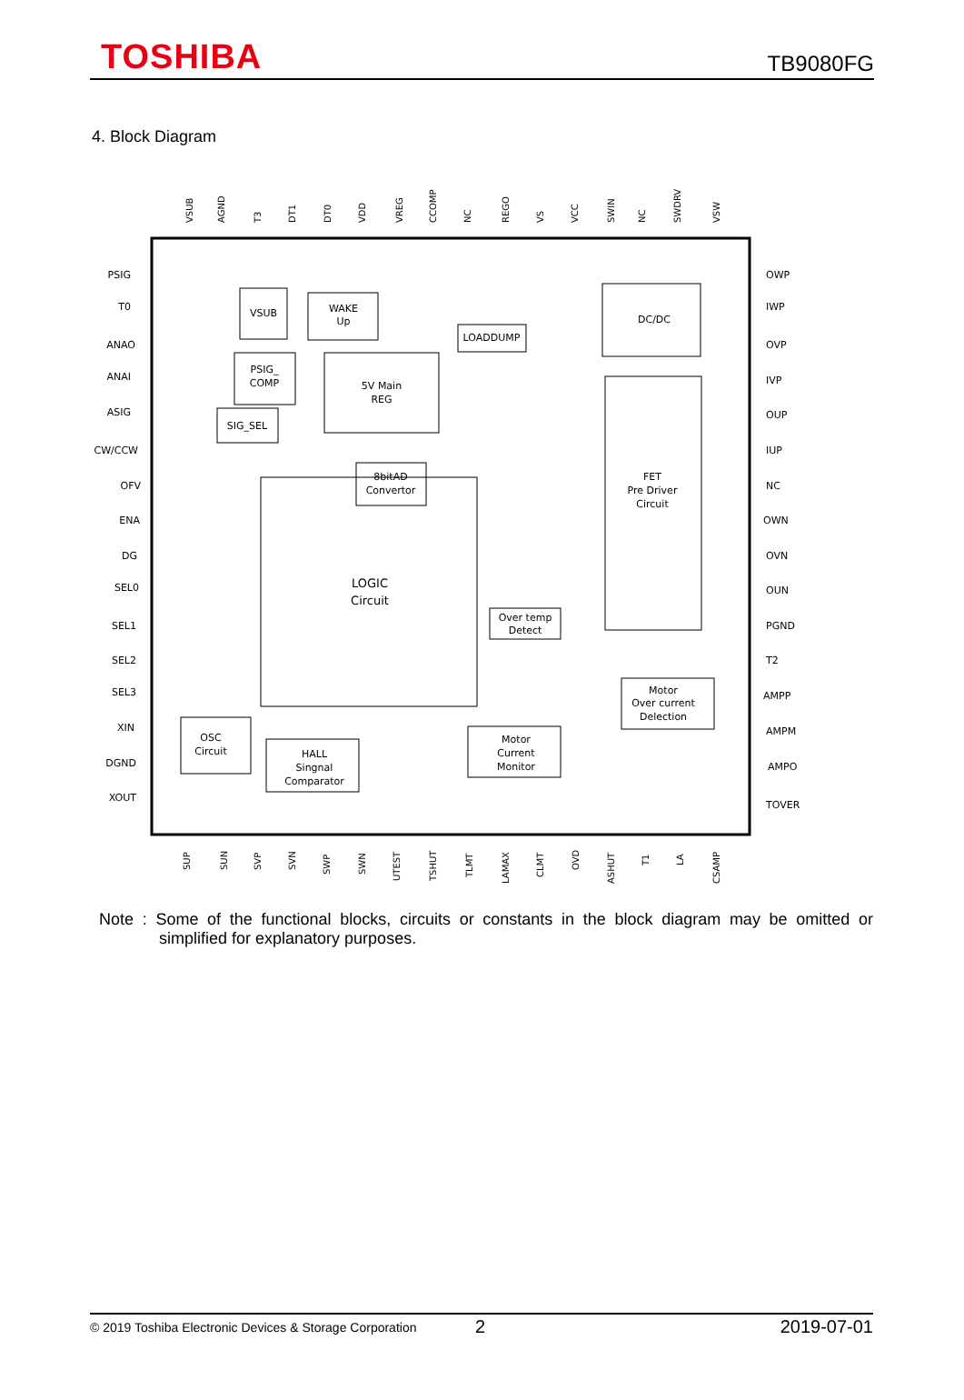TOSHIBA
TB9080FG
4. Block Diagram
VSUB
WAKE
Up
LOADDUMP
DC/DC
PSIG_
COMP
5V Main
REG
SIG_SEL
FET
Pre Driver
Circuit
8bitAD
Convertor
LOGIC
Circuit
Over temp
Detect
Motor
Over current
Delection
OSC
Circuit
HALL
Singnal
Comparator
Motor
Current
Monitor
PSIG
T0
ANAO
ANAI
ASIG
CW/CCW
OFV
ENA
DG
SEL0
SEL1
SEL2
SEL3
XIN
DGND
XOUT
OWP
IWP
OVP
IVP
OUP
IUP
NC
OWN
OVN
OUN
PGND
T2
AMPP
AMPM
AMPO
TOVER
VSUB
AGND
T3
DT1
DT0
VDD
VREG
CCOMP
NC
REGO
VS
VCC
SWIN
NC
SWDRV
VSW
SUP
SUN
SVP
SVN
SWP
SWN
UTEST
TSHUT
TLMT
LAMAX
CLMT
OVD
ASHUT
T1
LA
CSAMP
Note : Some of the functional blocks, circuits or constants in the block diagram may be omitted or simplified for explanatory purposes.
© 2019 Toshiba Electronic Devices & Storage Corporation 2 2019-07-01